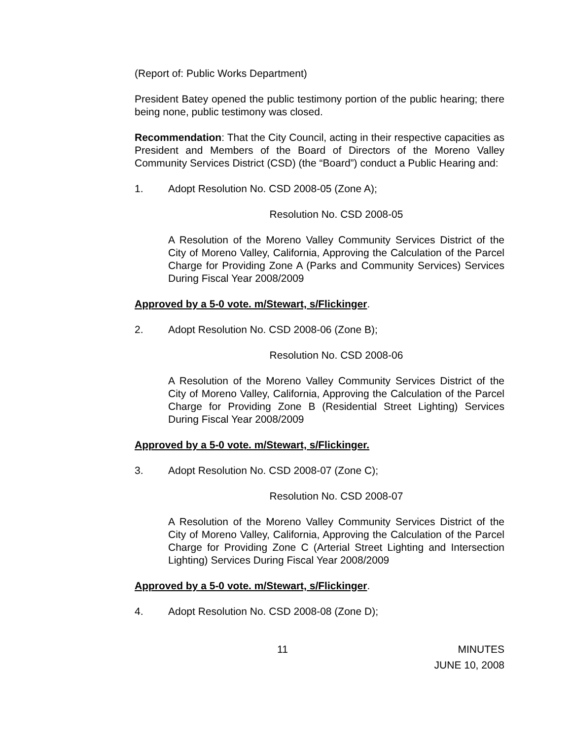(Report of: Public Works Department)
President Batey opened the public testimony portion of the public hearing; there being none, public testimony was closed.
Recommendation: That the City Council, acting in their respective capacities as President and Members of the Board of Directors of the Moreno Valley Community Services District (CSD) (the “Board”) conduct a Public Hearing and:
1. Adopt Resolution No. CSD 2008-05 (Zone A);
Resolution No. CSD 2008-05
A Resolution of the Moreno Valley Community Services District of the City of Moreno Valley, California, Approving the Calculation of the Parcel Charge for Providing Zone A (Parks and Community Services) Services During Fiscal Year 2008/2009
Approved by a 5-0 vote. m/Stewart, s/Flickinger.
2. Adopt Resolution No. CSD 2008-06 (Zone B);
Resolution No. CSD 2008-06
A Resolution of the Moreno Valley Community Services District of the City of Moreno Valley, California, Approving the Calculation of the Parcel Charge for Providing Zone B (Residential Street Lighting) Services During Fiscal Year 2008/2009
Approved by a 5-0 vote. m/Stewart, s/Flickinger.
3. Adopt Resolution No. CSD 2008-07 (Zone C);
Resolution No. CSD 2008-07
A Resolution of the Moreno Valley Community Services District of the City of Moreno Valley, California, Approving the Calculation of the Parcel Charge for Providing Zone C (Arterial Street Lighting and Intersection Lighting) Services During Fiscal Year 2008/2009
Approved by a 5-0 vote. m/Stewart, s/Flickinger.
4. Adopt Resolution No. CSD 2008-08 (Zone D);
11 MINUTES
JUNE 10, 2008